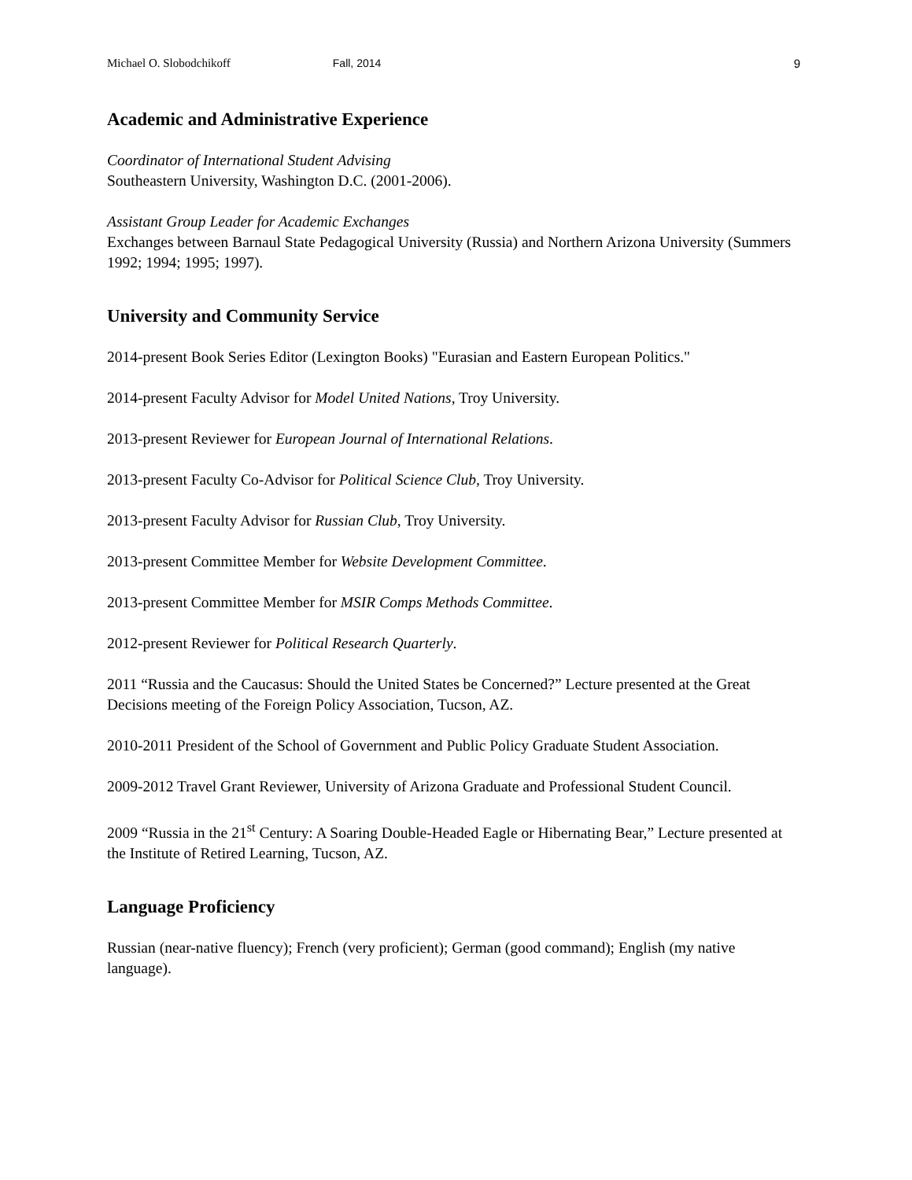Michael O. Slobodchikoff Fall, 2014 9
Academic and Administrative Experience
Coordinator of International Student Advising
Southeastern University, Washington D.C. (2001-2006).
Assistant Group Leader for Academic Exchanges
Exchanges between Barnaul State Pedagogical University (Russia) and Northern Arizona University (Summers 1992; 1994; 1995; 1997).
University and Community Service
2014-present Book Series Editor (Lexington Books) "Eurasian and Eastern European Politics."
2014-present Faculty Advisor for Model United Nations, Troy University.
2013-present Reviewer for European Journal of International Relations.
2013-present Faculty Co-Advisor for Political Science Club, Troy University.
2013-present Faculty Advisor for Russian Club, Troy University.
2013-present Committee Member for Website Development Committee.
2013-present Committee Member for MSIR Comps Methods Committee.
2012-present Reviewer for Political Research Quarterly.
2011 “Russia and the Caucasus: Should the United States be Concerned?” Lecture presented at the Great Decisions meeting of the Foreign Policy Association, Tucson, AZ.
2010-2011 President of the School of Government and Public Policy Graduate Student Association.
2009-2012 Travel Grant Reviewer, University of Arizona Graduate and Professional Student Council.
2009 “Russia in the 21<sup>st</sup> Century: A Soaring Double-Headed Eagle or Hibernating Bear,” Lecture presented at the Institute of Retired Learning, Tucson, AZ.
Language Proficiency
Russian (near-native fluency); French (very proficient); German (good command); English (my native language).